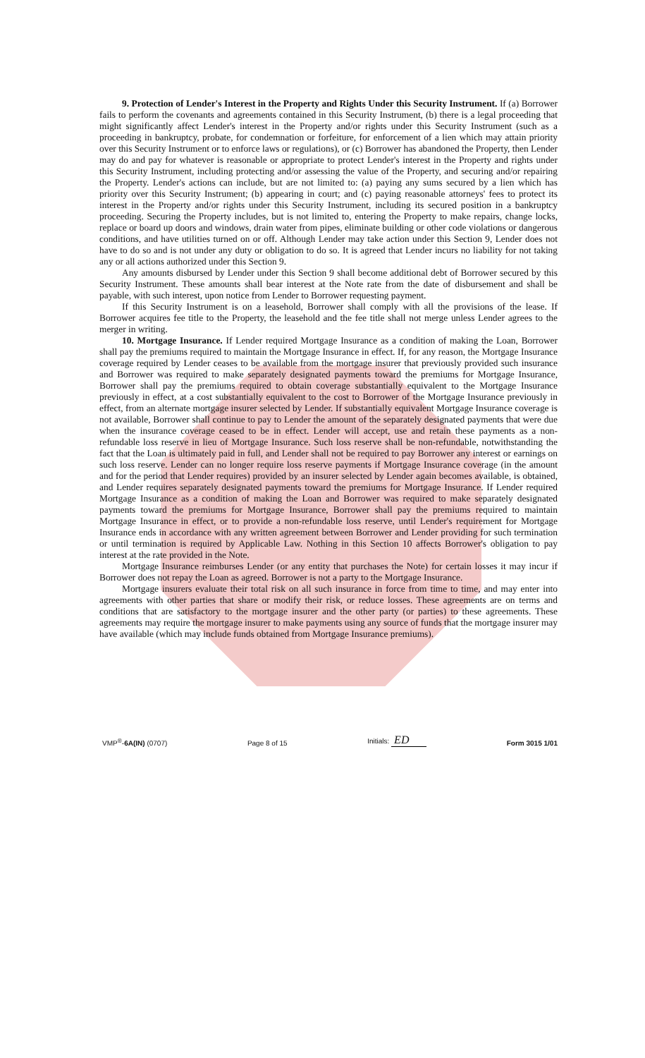9. Protection of Lender's Interest in the Property and Rights Under this Security Instrument. If (a) Borrower fails to perform the covenants and agreements contained in this Security Instrument, (b) there is a legal proceeding that might significantly affect Lender's interest in the Property and/or rights under this Security Instrument (such as a proceeding in bankruptcy, probate, for condemnation or forfeiture, for enforcement of a lien which may attain priority over this Security Instrument or to enforce laws or regulations), or (c) Borrower has abandoned the Property, then Lender may do and pay for whatever is reasonable or appropriate to protect Lender's interest in the Property and rights under this Security Instrument, including protecting and/or assessing the value of the Property, and securing and/or repairing the Property. Lender's actions can include, but are not limited to: (a) paying any sums secured by a lien which has priority over this Security Instrument; (b) appearing in court; and (c) paying reasonable attorneys' fees to protect its interest in the Property and/or rights under this Security Instrument, including its secured position in a bankruptcy proceeding. Securing the Property includes, but is not limited to, entering the Property to make repairs, change locks, replace or board up doors and windows, drain water from pipes, eliminate building or other code violations or dangerous conditions, and have utilities turned on or off. Although Lender may take action under this Section 9, Lender does not have to do so and is not under any duty or obligation to do so. It is agreed that Lender incurs no liability for not taking any or all actions authorized under this Section 9.
Any amounts disbursed by Lender under this Section 9 shall become additional debt of Borrower secured by this Security Instrument. These amounts shall bear interest at the Note rate from the date of disbursement and shall be payable, with such interest, upon notice from Lender to Borrower requesting payment.
If this Security Instrument is on a leasehold, Borrower shall comply with all the provisions of the lease. If Borrower acquires fee title to the Property, the leasehold and the fee title shall not merge unless Lender agrees to the merger in writing.
10. Mortgage Insurance. If Lender required Mortgage Insurance as a condition of making the Loan, Borrower shall pay the premiums required to maintain the Mortgage Insurance in effect. If, for any reason, the Mortgage Insurance coverage required by Lender ceases to be available from the mortgage insurer that previously provided such insurance and Borrower was required to make separately designated payments toward the premiums for Mortgage Insurance, Borrower shall pay the premiums required to obtain coverage substantially equivalent to the Mortgage Insurance previously in effect, at a cost substantially equivalent to the cost to Borrower of the Mortgage Insurance previously in effect, from an alternate mortgage insurer selected by Lender. If substantially equivalent Mortgage Insurance coverage is not available, Borrower shall continue to pay to Lender the amount of the separately designated payments that were due when the insurance coverage ceased to be in effect. Lender will accept, use and retain these payments as a non-refundable loss reserve in lieu of Mortgage Insurance. Such loss reserve shall be non-refundable, notwithstanding the fact that the Loan is ultimately paid in full, and Lender shall not be required to pay Borrower any interest or earnings on such loss reserve. Lender can no longer require loss reserve payments if Mortgage Insurance coverage (in the amount and for the period that Lender requires) provided by an insurer selected by Lender again becomes available, is obtained, and Lender requires separately designated payments toward the premiums for Mortgage Insurance. If Lender required Mortgage Insurance as a condition of making the Loan and Borrower was required to make separately designated payments toward the premiums for Mortgage Insurance, Borrower shall pay the premiums required to maintain Mortgage Insurance in effect, or to provide a non-refundable loss reserve, until Lender's requirement for Mortgage Insurance ends in accordance with any written agreement between Borrower and Lender providing for such termination or until termination is required by Applicable Law. Nothing in this Section 10 affects Borrower's obligation to pay interest at the rate provided in the Note.
Mortgage Insurance reimburses Lender (or any entity that purchases the Note) for certain losses it may incur if Borrower does not repay the Loan as agreed. Borrower is not a party to the Mortgage Insurance.
Mortgage insurers evaluate their total risk on all such insurance in force from time to time, and may enter into agreements with other parties that share or modify their risk, or reduce losses. These agreements are on terms and conditions that are satisfactory to the mortgage insurer and the other party (or parties) to these agreements. These agreements may require the mortgage insurer to make payments using any source of funds that the mortgage insurer may have available (which may include funds obtained from Mortgage Insurance premiums).
VMP<sup>®</sup>-6A(IN) (0707) Page 8 of 15 Initials: ED Form 3015 1/01